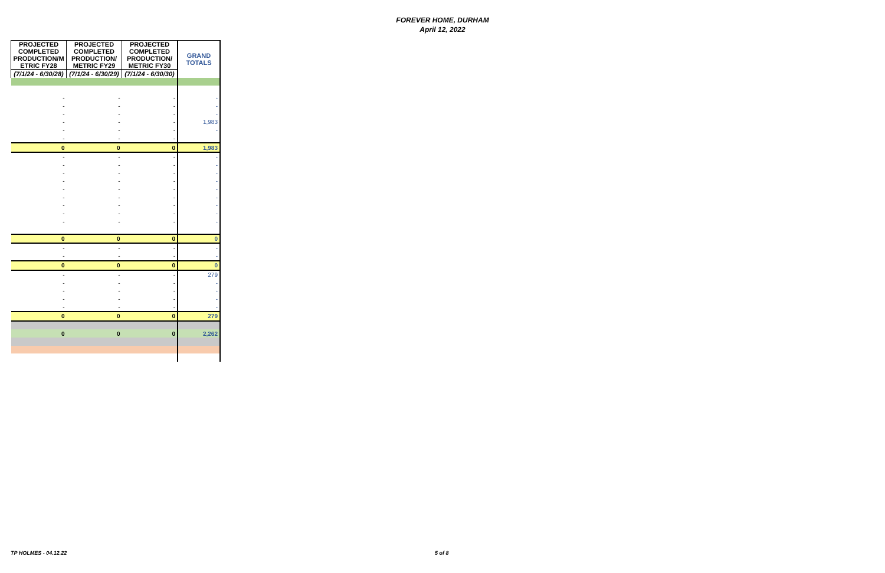FOREVER HOME, DURHAM
April 12, 2022
| PROJECTED COMPLETED PRODUCTION/M ETRIC FY28 | PROJECTED COMPLETED PRODUCTION/ METRIC FY29 | PROJECTED COMPLETED PRODUCTION/ METRIC FY30 | GRAND TOTALS |
| --- | --- | --- | --- |
| (7/1/24 - 6/30/28) | (7/1/24 - 6/30/29) | (7/1/24 - 6/30/30) | |
| - | - | - | - |
| - | - | - | - |
| - | - | - | - |
| - | - | - | 1,983 |
| - | - | - | - |
| - | - | - | |
| 0 | 0 | 0 | 1,983 |
| - | - | - | - |
| - | - | - | - |
| - | - | - | - |
| - | - | - | - |
| - | - | - | - |
| - | - | - | - |
| - | - | - | - |
| - | - | - | - |
| - | - | - | - |
| 0 | 0 | 0 | 0 |
| - | - | - | - |
| - | - | - | - |
| 0 | 0 | 0 | 0 |
| - | - | - | 279 |
| - | - | - | - |
| - | - | - | - |
| - | - | - | - |
| - | - | - | - |
| 0 | 0 | 0 | 279 |
| 0 | 0 | 0 | 2,262 |
TP HOLMES - 04.12.22 5 of 8